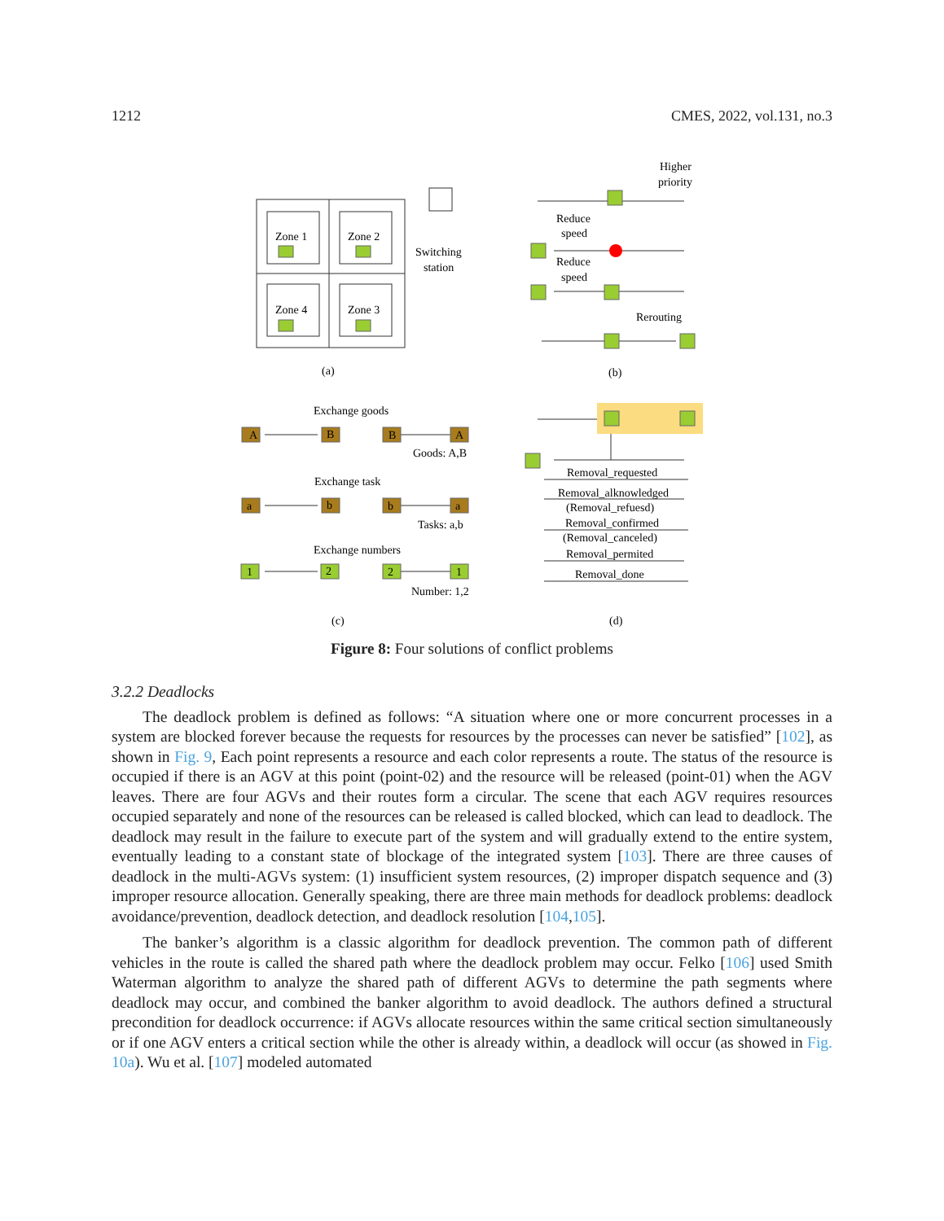1212 CMES, 2022, vol.131, no.3
Zone 1
Zone 2
Zone 4
Zone 3
Switching
station
(a)
Higher
priority
Reduce
speed
Reduce
speed
Rerouting
(b)
Exchange goods
A
B
B
A
Goods: A,B
Exchange task
a
b
b
a
Tasks: a,b
Exchange numbers
1
2
2
1
Number: 1,2
(c)
Removal_requested
Removal_alknowledged
(Removal_refuesd)
Removal_confirmed
(Removal_canceled)
Removal_permited
Removal_done
(d)
Figure 8: Four solutions of conflict problems
3.2.2 Deadlocks
The deadlock problem is defined as follows: “A situation where one or more concurrent processes in a system are blocked forever because the requests for resources by the processes can never be satisfied” [102], as shown in Fig. 9, Each point represents a resource and each color represents a route. The status of the resource is occupied if there is an AGV at this point (point-02) and the resource will be released (point-01) when the AGV leaves. There are four AGVs and their routes form a circular. The scene that each AGV requires resources occupied separately and none of the resources can be released is called blocked, which can lead to deadlock. The deadlock may result in the failure to execute part of the system and will gradually extend to the entire system, eventually leading to a constant state of blockage of the integrated system [103]. There are three causes of deadlock in the multi-AGVs system: (1) insufficient system resources, (2) improper dispatch sequence and (3) improper resource allocation. Generally speaking, there are three main methods for deadlock problems: deadlock avoidance/prevention, deadlock detection, and deadlock resolution [104,105].
The banker’s algorithm is a classic algorithm for deadlock prevention. The common path of different vehicles in the route is called the shared path where the deadlock problem may occur. Felko [106] used Smith Waterman algorithm to analyze the shared path of different AGVs to determine the path segments where deadlock may occur, and combined the banker algorithm to avoid deadlock. The authors defined a structural precondition for deadlock occurrence: if AGVs allocate resources within the same critical section simultaneously or if one AGV enters a critical section while the other is already within, a deadlock will occur (as showed in Fig. 10a). Wu et al. [107] modeled automated